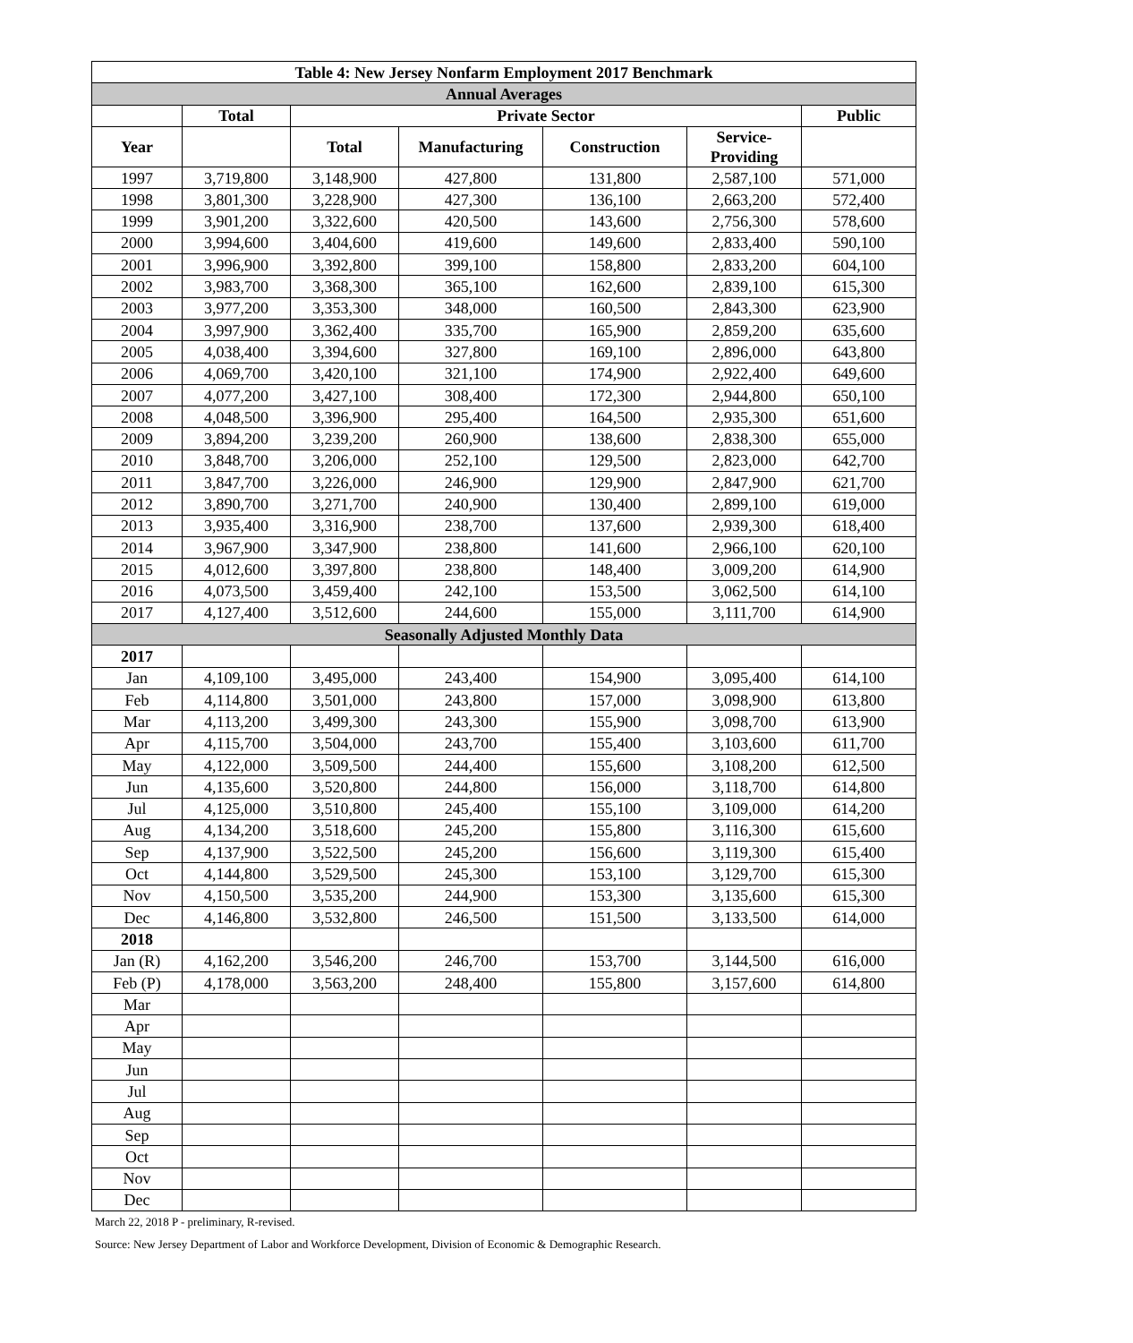| Table 4: New Jersey Nonfarm Employment 2017 Benchmark | | | | | | |
| --- | --- | --- | --- | --- | --- | --- |
| Annual Averages | | | | | | |
| | Total | Private Sector | | | | Public |
| Year | | Total | Manufacturing | Construction | Service- Providing | |
| 1997 | 3,719,800 | 3,148,900 | 427,800 | 131,800 | 2,587,100 | 571,000 |
| 1998 | 3,801,300 | 3,228,900 | 427,300 | 136,100 | 2,663,200 | 572,400 |
| 1999 | 3,901,200 | 3,322,600 | 420,500 | 143,600 | 2,756,300 | 578,600 |
| 2000 | 3,994,600 | 3,404,600 | 419,600 | 149,600 | 2,833,400 | 590,100 |
| 2001 | 3,996,900 | 3,392,800 | 399,100 | 158,800 | 2,833,200 | 604,100 |
| 2002 | 3,983,700 | 3,368,300 | 365,100 | 162,600 | 2,839,100 | 615,300 |
| 2003 | 3,977,200 | 3,353,300 | 348,000 | 160,500 | 2,843,300 | 623,900 |
| 2004 | 3,997,900 | 3,362,400 | 335,700 | 165,900 | 2,859,200 | 635,600 |
| 2005 | 4,038,400 | 3,394,600 | 327,800 | 169,100 | 2,896,000 | 643,800 |
| 2006 | 4,069,700 | 3,420,100 | 321,100 | 174,900 | 2,922,400 | 649,600 |
| 2007 | 4,077,200 | 3,427,100 | 308,400 | 172,300 | 2,944,800 | 650,100 |
| 2008 | 4,048,500 | 3,396,900 | 295,400 | 164,500 | 2,935,300 | 651,600 |
| 2009 | 3,894,200 | 3,239,200 | 260,900 | 138,600 | 2,838,300 | 655,000 |
| 2010 | 3,848,700 | 3,206,000 | 252,100 | 129,500 | 2,823,000 | 642,700 |
| 2011 | 3,847,700 | 3,226,000 | 246,900 | 129,900 | 2,847,900 | 621,700 |
| 2012 | 3,890,700 | 3,271,700 | 240,900 | 130,400 | 2,899,100 | 619,000 |
| 2013 | 3,935,400 | 3,316,900 | 238,700 | 137,600 | 2,939,300 | 618,400 |
| 2014 | 3,967,900 | 3,347,900 | 238,800 | 141,600 | 2,966,100 | 620,100 |
| 2015 | 4,012,600 | 3,397,800 | 238,800 | 148,400 | 3,009,200 | 614,900 |
| 2016 | 4,073,500 | 3,459,400 | 242,100 | 153,500 | 3,062,500 | 614,100 |
| 2017 | 4,127,400 | 3,512,600 | 244,600 | 155,000 | 3,111,700 | 614,900 |
| Seasonally Adjusted Monthly Data | | | | | | |
| 2017 | | | | | | |
| Jan | 4,109,100 | 3,495,000 | 243,400 | 154,900 | 3,095,400 | 614,100 |
| Feb | 4,114,800 | 3,501,000 | 243,800 | 157,000 | 3,098,900 | 613,800 |
| Mar | 4,113,200 | 3,499,300 | 243,300 | 155,900 | 3,098,700 | 613,900 |
| Apr | 4,115,700 | 3,504,000 | 243,700 | 155,400 | 3,103,600 | 611,700 |
| May | 4,122,000 | 3,509,500 | 244,400 | 155,600 | 3,108,200 | 612,500 |
| Jun | 4,135,600 | 3,520,800 | 244,800 | 156,000 | 3,118,700 | 614,800 |
| Jul | 4,125,000 | 3,510,800 | 245,400 | 155,100 | 3,109,000 | 614,200 |
| Aug | 4,134,200 | 3,518,600 | 245,200 | 155,800 | 3,116,300 | 615,600 |
| Sep | 4,137,900 | 3,522,500 | 245,200 | 156,600 | 3,119,300 | 615,400 |
| Oct | 4,144,800 | 3,529,500 | 245,300 | 153,100 | 3,129,700 | 615,300 |
| Nov | 4,150,500 | 3,535,200 | 244,900 | 153,300 | 3,135,600 | 615,300 |
| Dec | 4,146,800 | 3,532,800 | 246,500 | 151,500 | 3,133,500 | 614,000 |
| 2018 | | | | | | |
| Jan (R) | 4,162,200 | 3,546,200 | 246,700 | 153,700 | 3,144,500 | 616,000 |
| Feb (P) | 4,178,000 | 3,563,200 | 248,400 | 155,800 | 3,157,600 | 614,800 |
| Mar | | | | | | |
| Apr | | | | | | |
| May | | | | | | |
| Jun | | | | | | |
| Jul | | | | | | |
| Aug | | | | | | |
| Sep | | | | | | |
| Oct | | | | | | |
| Nov | | | | | | |
| Dec | | | | | | |
March 22, 2018 P - preliminary, R-revised.
Source: New Jersey Department of Labor and Workforce Development, Division of Economic & Demographic Research.